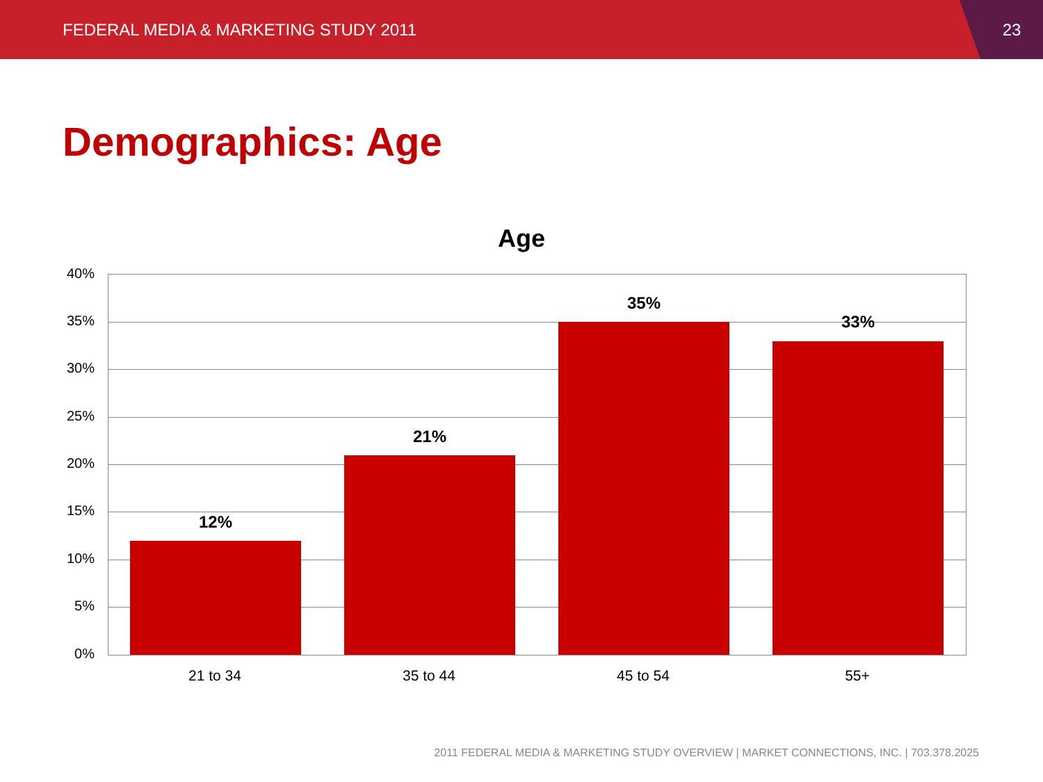FEDERAL MEDIA & MARKETING STUDY 2011 23
Demographics: Age
Age
40%
35%
30%
25%
20%
15%
10%
5%
0%
12%
21%
35%
33%
21 to 34 35 to 44 45 to 54 55+
2011 FEDERAL MEDIA & MARKETING STUDY OVERVIEW | MARKET CONNECTIONS, INC. | 703.378.2025